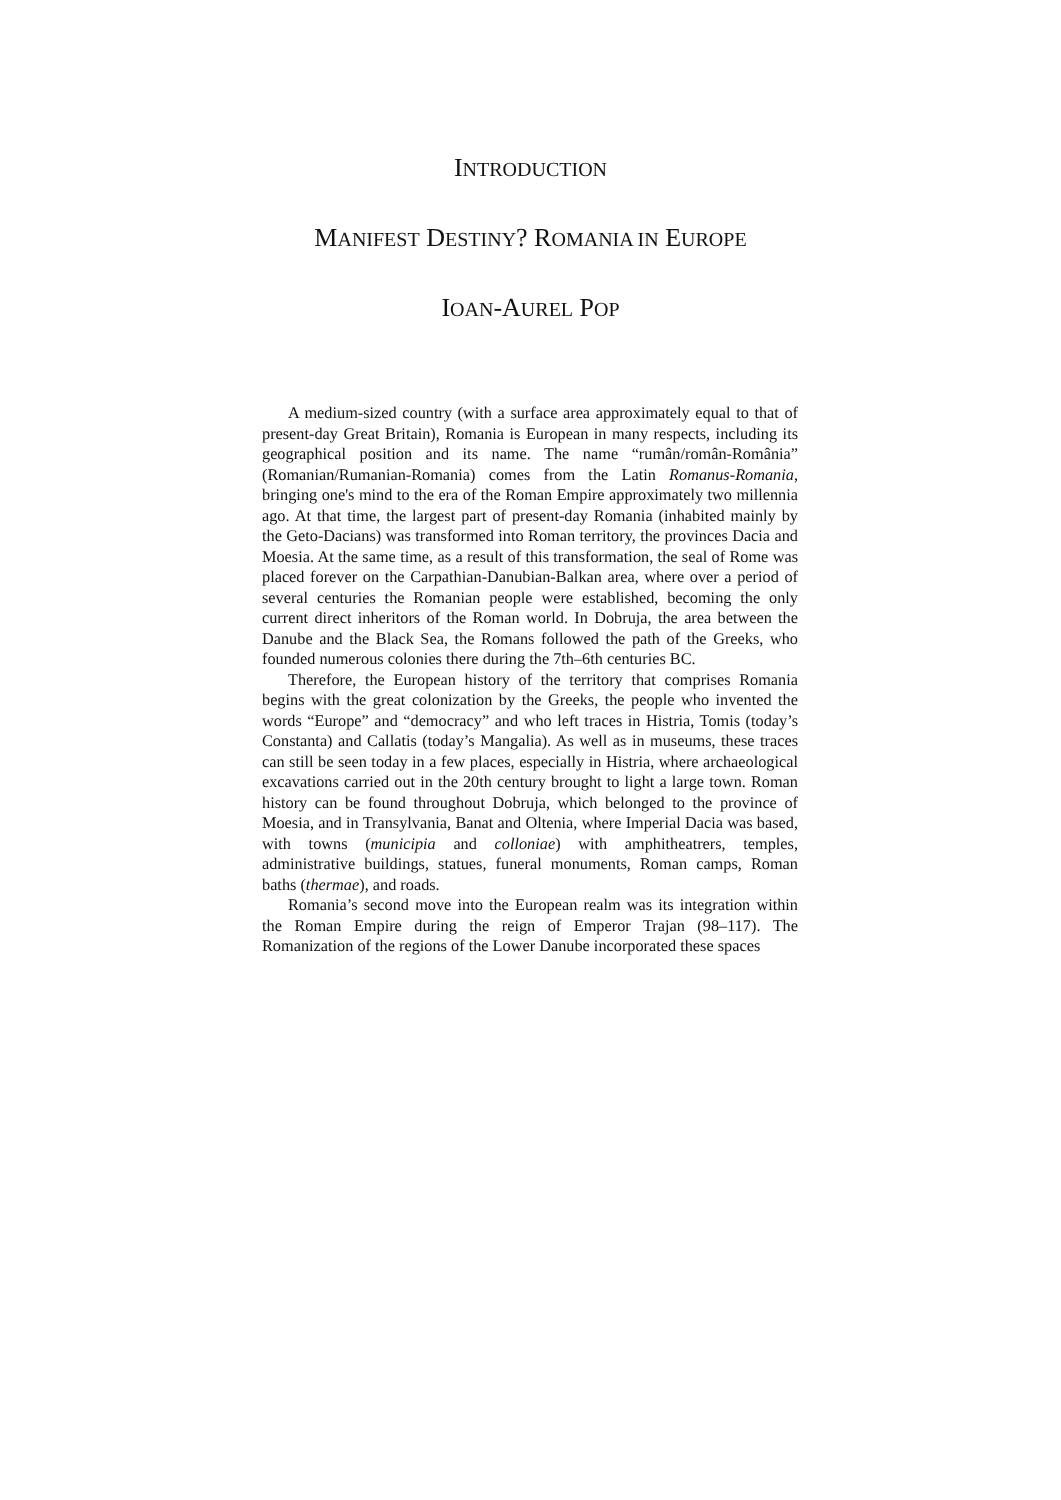INTRODUCTION
MANIFEST DESTINY? ROMANIA IN EUROPE
IOAN-AUREL POP
A medium-sized country (with a surface area approximately equal to that of present-day Great Britain), Romania is European in many respects, including its geographical position and its name. The name “rumân/român-România” (Romanian/Rumanian-Romania) comes from the Latin Romanus-Romania, bringing one's mind to the era of the Roman Empire approximately two millennia ago. At that time, the largest part of present-day Romania (inhabited mainly by the Geto-Dacians) was transformed into Roman territory, the provinces Dacia and Moesia. At the same time, as a result of this transformation, the seal of Rome was placed forever on the Carpathian-Danubian-Balkan area, where over a period of several centuries the Romanian people were established, becoming the only current direct inheritors of the Roman world. In Dobruja, the area between the Danube and the Black Sea, the Romans followed the path of the Greeks, who founded numerous colonies there during the 7th–6th centuries BC.
Therefore, the European history of the territory that comprises Romania begins with the great colonization by the Greeks, the people who invented the words “Europe” and “democracy” and who left traces in Histria, Tomis (today’s Constanta) and Callatis (today’s Mangalia). As well as in museums, these traces can still be seen today in a few places, especially in Histria, where archaeological excavations carried out in the 20th century brought to light a large town. Roman history can be found throughout Dobruja, which belonged to the province of Moesia, and in Transylvania, Banat and Oltenia, where Imperial Dacia was based, with towns (municipia and colloniae) with amphitheatrers, temples, administrative buildings, statues, funeral monuments, Roman camps, Roman baths (thermae), and roads.
Romania’s second move into the European realm was its integration within the Roman Empire during the reign of Emperor Trajan (98–117). The Romanization of the regions of the Lower Danube incorporated these spaces